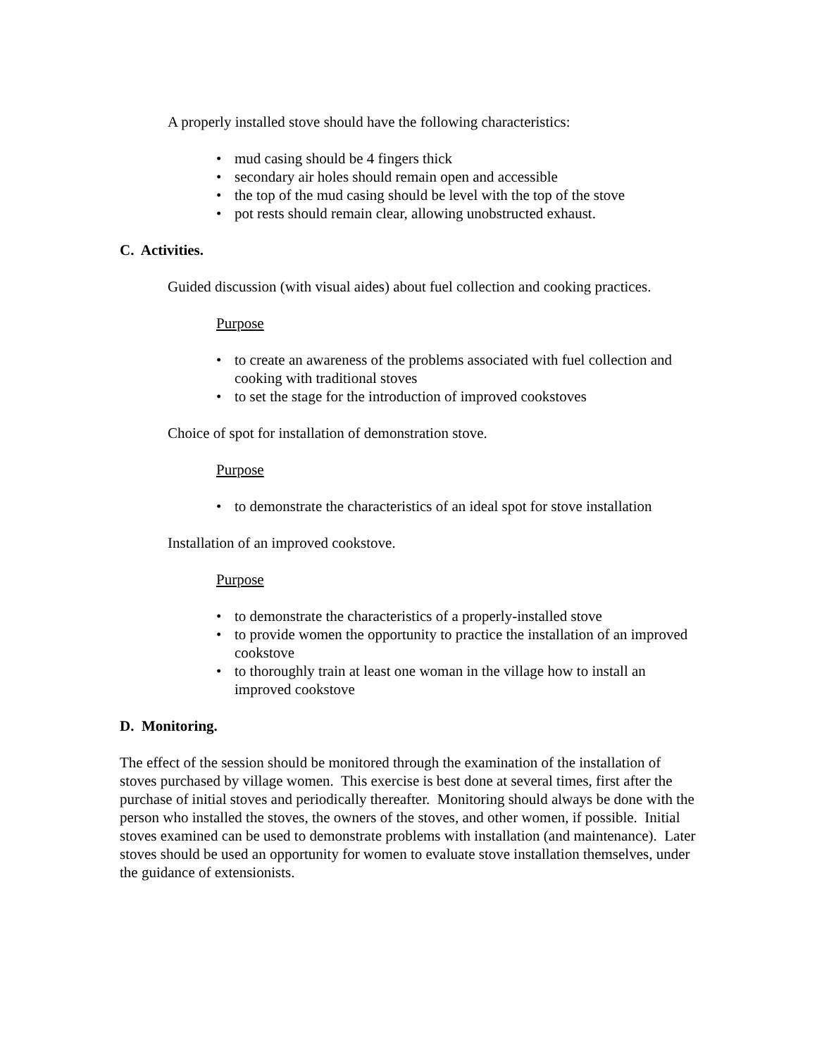A properly installed stove should have the following characteristics:
• mud casing should be 4 fingers thick
• secondary air holes should remain open and accessible
• the top of the mud casing should be level with the top of the stove
• pot rests should remain clear, allowing unobstructed exhaust.
C. Activities.
Guided discussion (with visual aides) about fuel collection and cooking practices.
Purpose
• to create an awareness of the problems associated with fuel collection and cooking with traditional stoves
• to set the stage for the introduction of improved cookstoves
Choice of spot for installation of demonstration stove.
Purpose
• to demonstrate the characteristics of an ideal spot for stove installation
Installation of an improved cookstove.
Purpose
• to demonstrate the characteristics of a properly-installed stove
• to provide women the opportunity to practice the installation of an improved cookstove
• to thoroughly train at least one woman in the village how to install an improved cookstove
D. Monitoring.
The effect of the session should be monitored through the examination of the installation of stoves purchased by village women. This exercise is best done at several times, first after the purchase of initial stoves and periodically thereafter. Monitoring should always be done with the person who installed the stoves, the owners of the stoves, and other women, if possible. Initial stoves examined can be used to demonstrate problems with installation (and maintenance). Later stoves should be used an opportunity for women to evaluate stove installation themselves, under the guidance of extensionists.